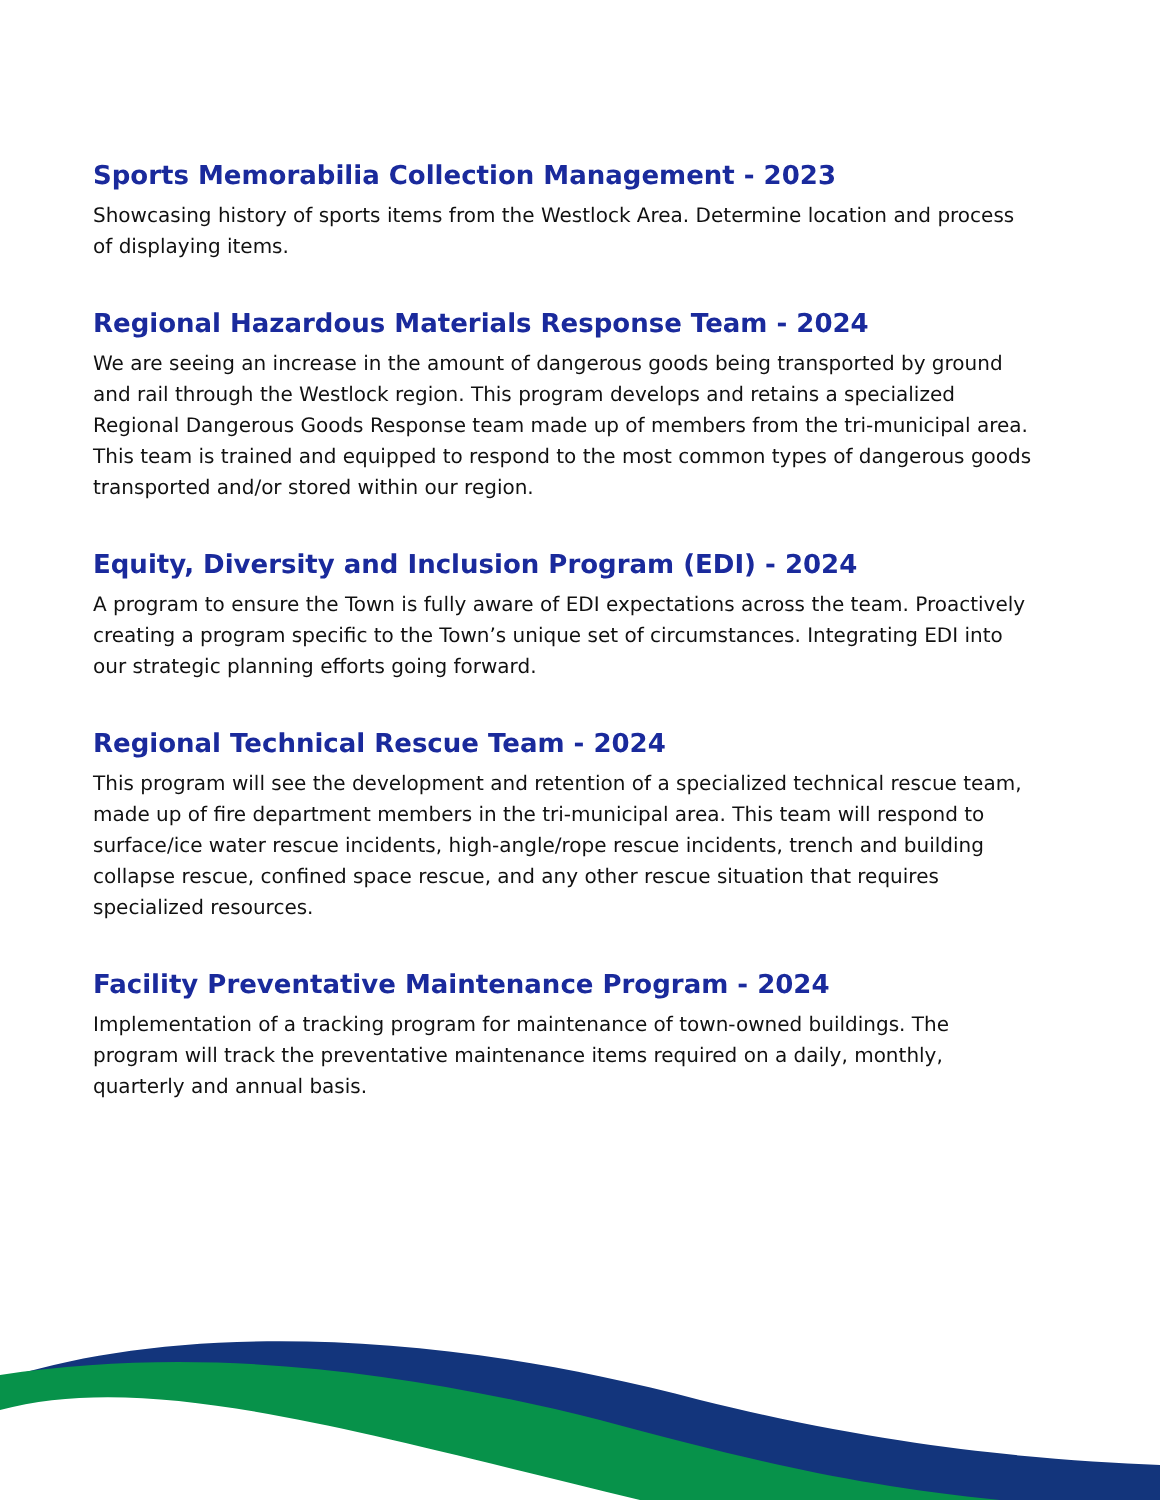Sports Memorabilia Collection Management - 2023
Showcasing history of sports items from the Westlock Area. Determine location and process of displaying items.
Regional Hazardous Materials Response Team - 2024
We are seeing an increase in the amount of dangerous goods being transported by ground and rail through the Westlock region. This program develops and retains a specialized Regional Dangerous Goods Response team made up of members from the tri-municipal area. This team is trained and equipped to respond to the most common types of dangerous goods transported and/or stored within our region.
Equity, Diversity and Inclusion Program (EDI) - 2024
A program to ensure the Town is fully aware of EDI expectations across the team. Proactively creating a program specific to the Town’s unique set of circumstances. Integrating EDI into our strategic planning efforts going forward.
Regional Technical Rescue Team - 2024
This program will see the development and retention of a specialized technical rescue team, made up of fire department members in the tri-municipal area. This team will respond to surface/ice water rescue incidents, high-angle/rope rescue incidents, trench and building collapse rescue, confined space rescue, and any other rescue situation that requires specialized resources.
Facility Preventative Maintenance Program - 2024
Implementation of a tracking program for maintenance of town-owned buildings. The program will track the preventative maintenance items required on a daily, monthly, quarterly and annual basis.